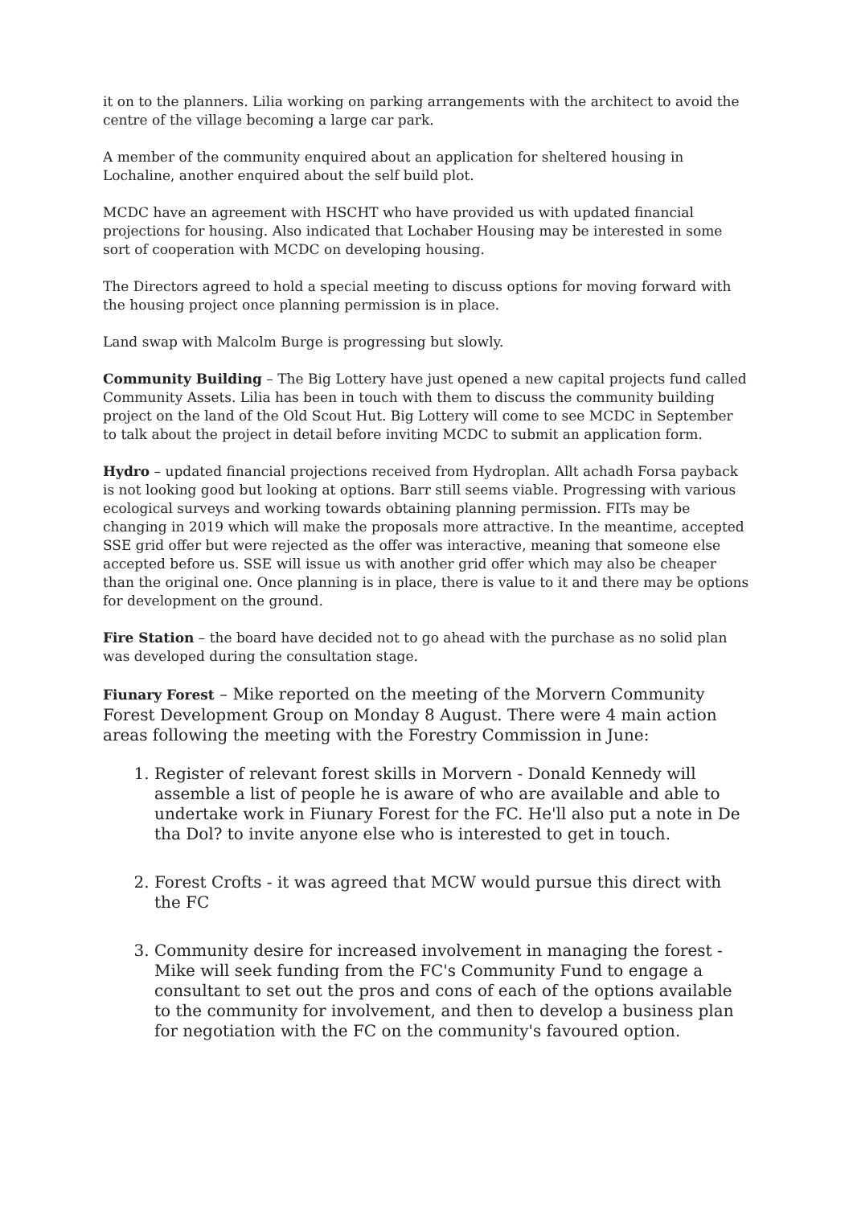it on to the planners. Lilia working on parking arrangements with the architect to avoid the centre of the village becoming a large car park.
A member of the community enquired about an application for sheltered housing in Lochaline, another enquired about the self build plot.
MCDC have an agreement with HSCHT who have provided us with updated financial projections for housing. Also indicated that Lochaber Housing may be interested in some sort of cooperation with MCDC on developing housing.
The Directors agreed to hold a special meeting to discuss options for moving forward with the housing project once planning permission is in place.
Land swap with Malcolm Burge is progressing but slowly.
Community Building – The Big Lottery have just opened a new capital projects fund called Community Assets. Lilia has been in touch with them to discuss the community building project on the land of the Old Scout Hut. Big Lottery will come to see MCDC in September to talk about the project in detail before inviting MCDC to submit an application form.
Hydro – updated financial projections received from Hydroplan. Allt achadh Forsa payback is not looking good but looking at options. Barr still seems viable. Progressing with various ecological surveys and working towards obtaining planning permission. FITs may be changing in 2019 which will make the proposals more attractive. In the meantime, accepted SSE grid offer but were rejected as the offer was interactive, meaning that someone else accepted before us. SSE will issue us with another grid offer which may also be cheaper than the original one. Once planning is in place, there is value to it and there may be options for development on the ground.
Fire Station – the board have decided not to go ahead with the purchase as no solid plan was developed during the consultation stage.
Fiunary Forest – Mike reported on the meeting of the Morvern Community Forest Development Group on Monday 8 August. There were 4 main action areas following the meeting with the Forestry Commission in June:
1. Register of relevant forest skills in Morvern - Donald Kennedy will assemble a list of people he is aware of who are available and able to undertake work in Fiunary Forest for the FC. He'll also put a note in De tha Dol? to invite anyone else who is interested to get in touch.
2. Forest Crofts - it was agreed that MCW would pursue this direct with the FC
3. Community desire for increased involvement in managing the forest - Mike will seek funding from the FC's Community Fund to engage a consultant to set out the pros and cons of each of the options available to the community for involvement, and then to develop a business plan for negotiation with the FC on the community's favoured option.